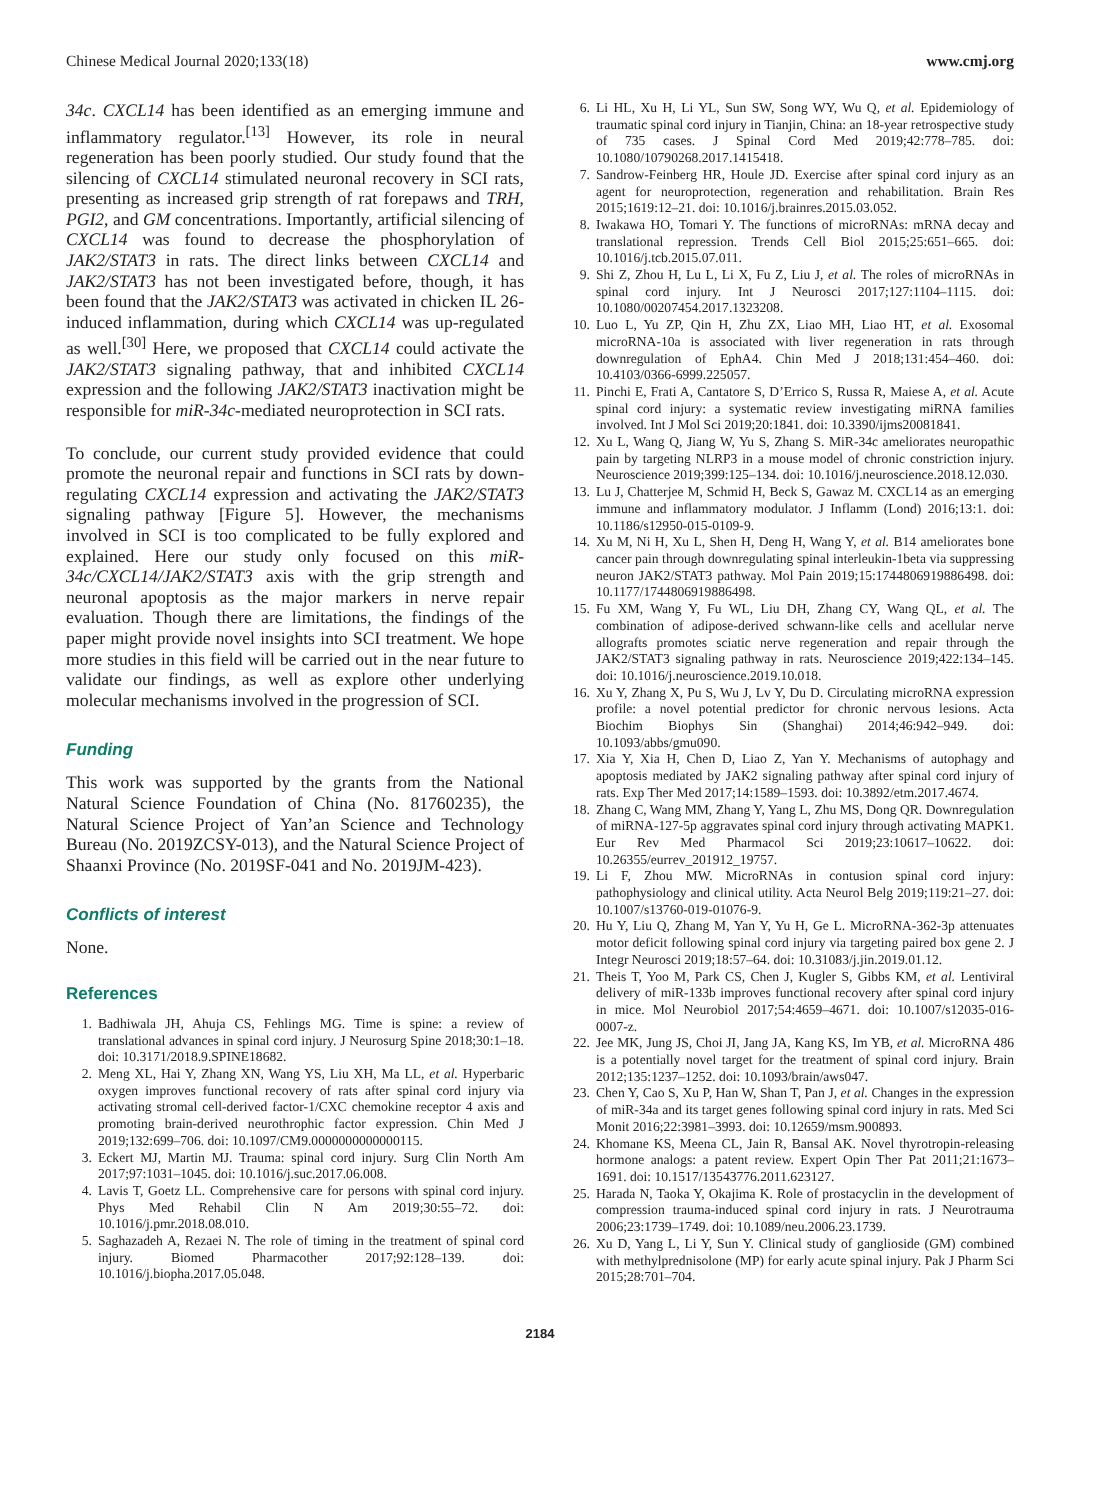Chinese Medical Journal 2020;133(18) www.cmj.org
34c. CXCL14 has been identified as an emerging immune and inflammatory regulator.<sup>[13]</sup> However, its role in neural regeneration has been poorly studied. Our study found that the silencing of CXCL14 stimulated neuronal recovery in SCI rats, presenting as increased grip strength of rat forepaws and TRH, PGI2, and GM concentrations. Importantly, artificial silencing of CXCL14 was found to decrease the phosphorylation of JAK2/STAT3 in rats. The direct links between CXCL14 and JAK2/STAT3 has not been investigated before, though, it has been found that the JAK2/STAT3 was activated in chicken IL 26-induced inflammation, during which CXCL14 was up-regulated as well.<sup>[30]</sup> Here, we proposed that CXCL14 could activate the JAK2/STAT3 signaling pathway, that and inhibited CXCL14 expression and the following JAK2/STAT3 inactivation might be responsible for miR-34c-mediated neuroprotection in SCI rats.
To conclude, our current study provided evidence that could promote the neuronal repair and functions in SCI rats by down-regulating CXCL14 expression and activating the JAK2/STAT3 signaling pathway [Figure 5]. However, the mechanisms involved in SCI is too complicated to be fully explored and explained. Here our study only focused on this miR-34c/CXCL14/JAK2/STAT3 axis with the grip strength and neuronal apoptosis as the major markers in nerve repair evaluation. Though there are limitations, the findings of the paper might provide novel insights into SCI treatment. We hope more studies in this field will be carried out in the near future to validate our findings, as well as explore other underlying molecular mechanisms involved in the progression of SCI.
Funding
This work was supported by the grants from the National Natural Science Foundation of China (No. 81760235), the Natural Science Project of Yan’an Science and Technology Bureau (No. 2019ZCSY-013), and the Natural Science Project of Shaanxi Province (No. 2019SF-041 and No. 2019JM-423).
Conflicts of interest
None.
References
1. Badhiwala JH, Ahuja CS, Fehlings MG. Time is spine: a review of translational advances in spinal cord injury. J Neurosurg Spine 2018;30:1–18. doi: 10.3171/2018.9.SPINE18682.
2. Meng XL, Hai Y, Zhang XN, Wang YS, Liu XH, Ma LL, et al. Hyperbaric oxygen improves functional recovery of rats after spinal cord injury via activating stromal cell-derived factor-1/CXC chemokine receptor 4 axis and promoting brain-derived neurothrophic factor expression. Chin Med J 2019;132:699–706. doi: 10.1097/CM9.0000000000000115.
3. Eckert MJ, Martin MJ. Trauma: spinal cord injury. Surg Clin North Am 2017;97:1031–1045. doi: 10.1016/j.suc.2017.06.008.
4. Lavis T, Goetz LL. Comprehensive care for persons with spinal cord injury. Phys Med Rehabil Clin N Am 2019;30:55–72. doi: 10.1016/j.pmr.2018.08.010.
5. Saghazadeh A, Rezaei N. The role of timing in the treatment of spinal cord injury. Biomed Pharmacother 2017;92:128–139. doi: 10.1016/j.biopha.2017.05.048.
6. Li HL, Xu H, Li YL, Sun SW, Song WY, Wu Q, et al. Epidemiology of traumatic spinal cord injury in Tianjin, China: an 18-year retrospective study of 735 cases. J Spinal Cord Med 2019;42:778–785. doi: 10.1080/10790268.2017.1415418.
7. Sandrow-Feinberg HR, Houle JD. Exercise after spinal cord injury as an agent for neuroprotection, regeneration and rehabilitation. Brain Res 2015;1619:12–21. doi: 10.1016/j.brainres.2015.03.052.
8. Iwakawa HO, Tomari Y. The functions of microRNAs: mRNA decay and translational repression. Trends Cell Biol 2015;25:651–665. doi: 10.1016/j.tcb.2015.07.011.
9. Shi Z, Zhou H, Lu L, Li X, Fu Z, Liu J, et al. The roles of microRNAs in spinal cord injury. Int J Neurosci 2017;127:1104–1115. doi: 10.1080/00207454.2017.1323208.
10. Luo L, Yu ZP, Qin H, Zhu ZX, Liao MH, Liao HT, et al. Exosomal microRNA-10a is associated with liver regeneration in rats through downregulation of EphA4. Chin Med J 2018;131:454–460. doi: 10.4103/0366-6999.225057.
11. Pinchi E, Frati A, Cantatore S, D’Errico S, Russa R, Maiese A, et al. Acute spinal cord injury: a systematic review investigating miRNA families involved. Int J Mol Sci 2019;20:1841. doi: 10.3390/ijms20081841.
12. Xu L, Wang Q, Jiang W, Yu S, Zhang S. MiR-34c ameliorates neuropathic pain by targeting NLRP3 in a mouse model of chronic constriction injury. Neuroscience 2019;399:125–134. doi: 10.1016/j.neuroscience.2018.12.030.
13. Lu J, Chatterjee M, Schmid H, Beck S, Gawaz M. CXCL14 as an emerging immune and inflammatory modulator. J Inflamm (Lond) 2016;13:1. doi: 10.1186/s12950-015-0109-9.
14. Xu M, Ni H, Xu L, Shen H, Deng H, Wang Y, et al. B14 ameliorates bone cancer pain through downregulating spinal interleukin-1beta via suppressing neuron JAK2/STAT3 pathway. Mol Pain 2019;15:1744806919886498. doi: 10.1177/1744806919886498.
15. Fu XM, Wang Y, Fu WL, Liu DH, Zhang CY, Wang QL, et al. The combination of adipose-derived schwann-like cells and acellular nerve allografts promotes sciatic nerve regeneration and repair through the JAK2/STAT3 signaling pathway in rats. Neuroscience 2019;422:134–145. doi: 10.1016/j.neuroscience.2019.10.018.
16. Xu Y, Zhang X, Pu S, Wu J, Lv Y, Du D. Circulating microRNA expression profile: a novel potential predictor for chronic nervous lesions. Acta Biochim Biophys Sin (Shanghai) 2014;46:942–949. doi: 10.1093/abbs/gmu090.
17. Xia Y, Xia H, Chen D, Liao Z, Yan Y. Mechanisms of autophagy and apoptosis mediated by JAK2 signaling pathway after spinal cord injury of rats. Exp Ther Med 2017;14:1589–1593. doi: 10.3892/etm.2017.4674.
18. Zhang C, Wang MM, Zhang Y, Yang L, Zhu MS, Dong QR. Downregulation of miRNA-127-5p aggravates spinal cord injury through activating MAPK1. Eur Rev Med Pharmacol Sci 2019;23:10617–10622. doi: 10.26355/eurrev_201912_19757.
19. Li F, Zhou MW. MicroRNAs in contusion spinal cord injury: pathophysiology and clinical utility. Acta Neurol Belg 2019;119:21–27. doi: 10.1007/s13760-019-01076-9.
20. Hu Y, Liu Q, Zhang M, Yan Y, Yu H, Ge L. MicroRNA-362-3p attenuates motor deficit following spinal cord injury via targeting paired box gene 2. J Integr Neurosci 2019;18:57–64. doi: 10.31083/j.jin.2019.01.12.
21. Theis T, Yoo M, Park CS, Chen J, Kugler S, Gibbs KM, et al. Lentiviral delivery of miR-133b improves functional recovery after spinal cord injury in mice. Mol Neurobiol 2017;54:4659–4671. doi: 10.1007/s12035-016-0007-z.
22. Jee MK, Jung JS, Choi JI, Jang JA, Kang KS, Im YB, et al. MicroRNA 486 is a potentially novel target for the treatment of spinal cord injury. Brain 2012;135:1237–1252. doi: 10.1093/brain/aws047.
23. Chen Y, Cao S, Xu P, Han W, Shan T, Pan J, et al. Changes in the expression of miR-34a and its target genes following spinal cord injury in rats. Med Sci Monit 2016;22:3981–3993. doi: 10.12659/msm.900893.
24. Khomane KS, Meena CL, Jain R, Bansal AK. Novel thyrotropin-releasing hormone analogs: a patent review. Expert Opin Ther Pat 2011;21:1673–1691. doi: 10.1517/13543776.2011.623127.
25. Harada N, Taoka Y, Okajima K. Role of prostacyclin in the development of compression trauma-induced spinal cord injury in rats. J Neurotrauma 2006;23:1739–1749. doi: 10.1089/neu.2006.23.1739.
26. Xu D, Yang L, Li Y, Sun Y. Clinical study of ganglioside (GM) combined with methylprednisolone (MP) for early acute spinal injury. Pak J Pharm Sci 2015;28:701–704.
2184